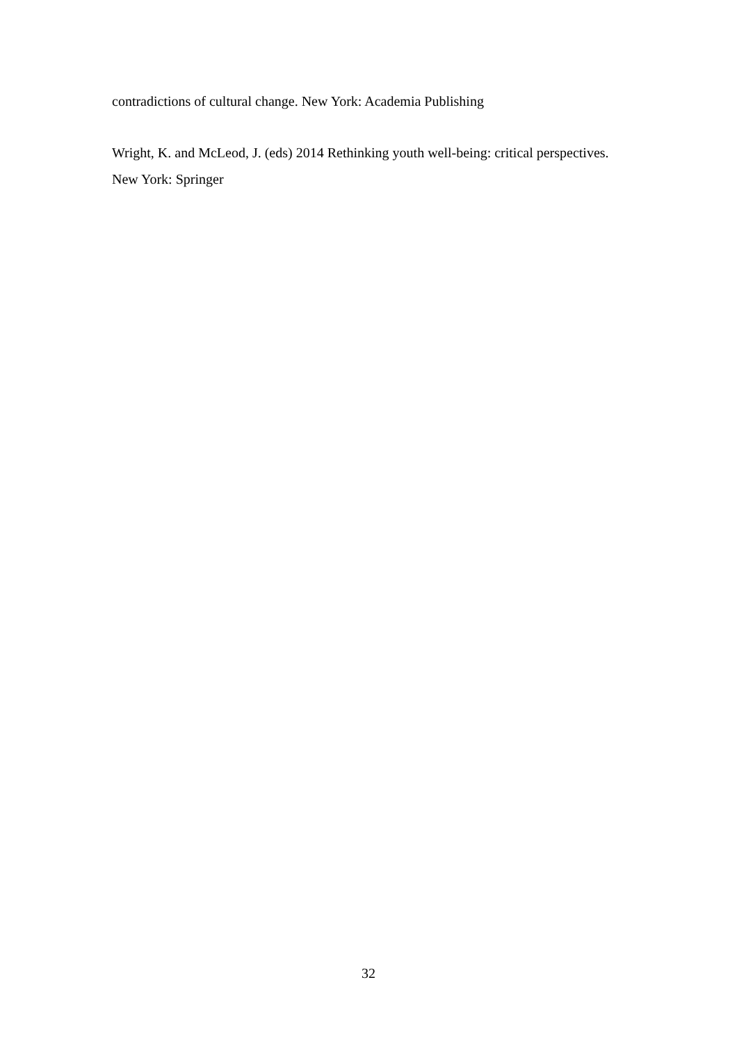contradictions of cultural change. New York: Academia Publishing
Wright, K. and McLeod, J. (eds) 2014 Rethinking youth well-being: critical perspectives. New York: Springer
32